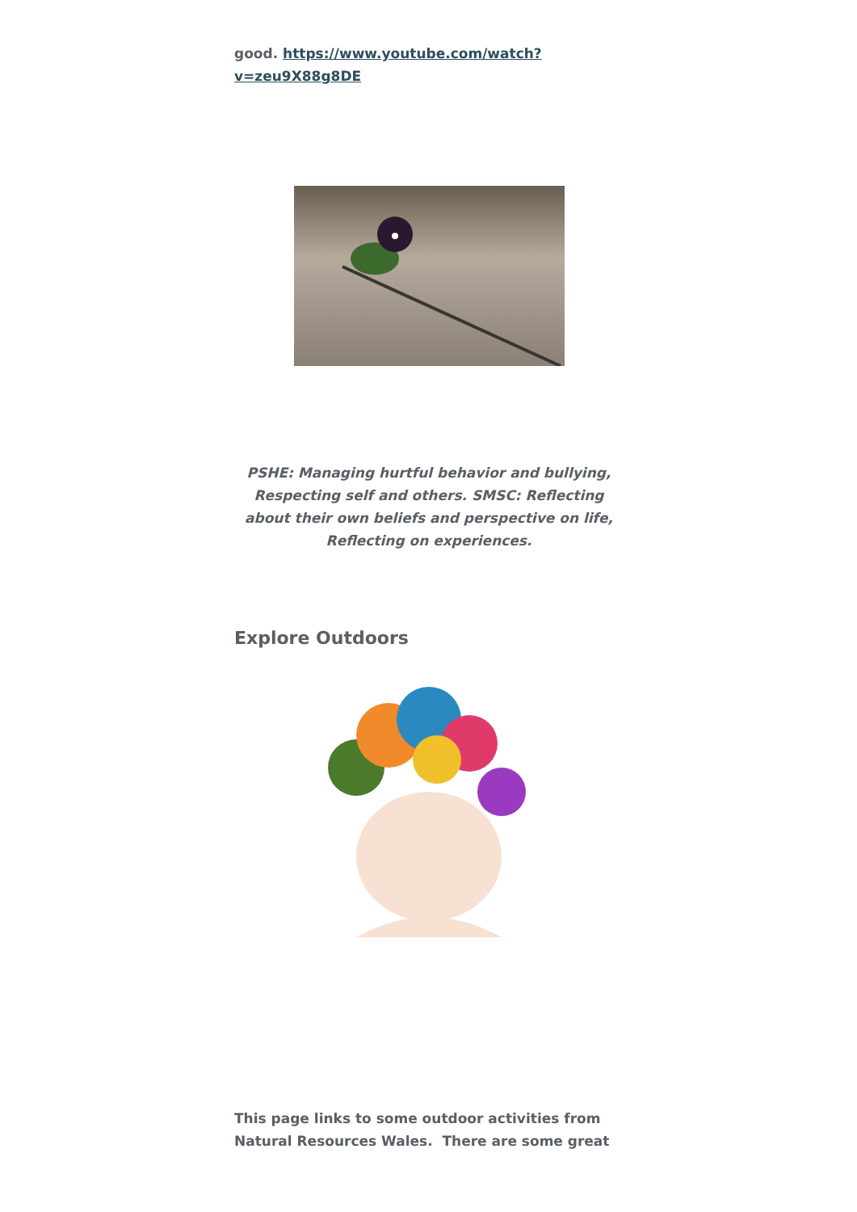good. https://www.youtube.com/watch?
v=zeu9X88g8DE
PSHE: Managing hurtful behavior and bullying, Respecting self and others. SMSC: Reflecting about their own beliefs and perspective on life, Reflecting on experiences.
Explore Outdoors
This page links to some outdoor activities from Natural Resources Wales. There are some great